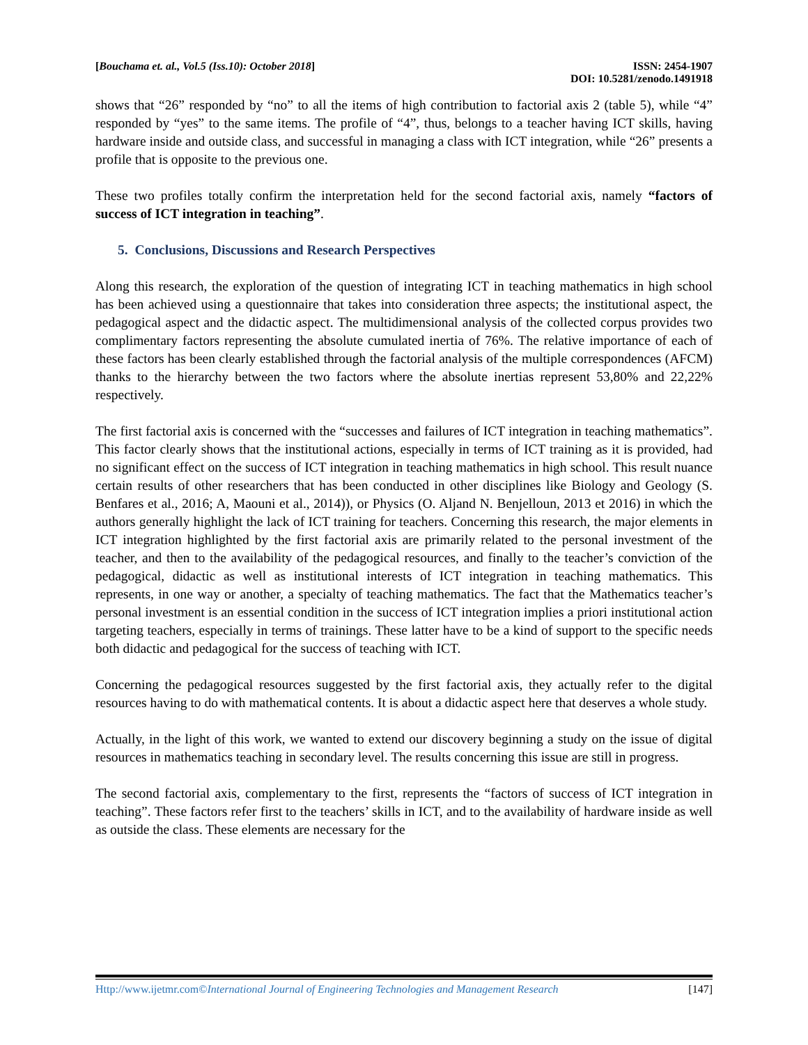[Bouchama et. al., Vol.5 (Iss.10): October 2018]
ISSN: 2454-1907
DOI: 10.5281/zenodo.1491918
shows that “26” responded by “no” to all the items of high contribution to factorial axis 2 (table 5), while “4” responded by “yes” to the same items. The profile of “4”, thus, belongs to a teacher having ICT skills, having hardware inside and outside class, and successful in managing a class with ICT integration, while “26” presents a profile that is opposite to the previous one.
These two profiles totally confirm the interpretation held for the second factorial axis, namely “factors of success of ICT integration in teaching”.
5. Conclusions, Discussions and Research Perspectives
Along this research, the exploration of the question of integrating ICT in teaching mathematics in high school has been achieved using a questionnaire that takes into consideration three aspects; the institutional aspect, the pedagogical aspect and the didactic aspect. The multidimensional analysis of the collected corpus provides two complimentary factors representing the absolute cumulated inertia of 76%. The relative importance of each of these factors has been clearly established through the factorial analysis of the multiple correspondences (AFCM) thanks to the hierarchy between the two factors where the absolute inertias represent 53,80% and 22,22% respectively.
The first factorial axis is concerned with the “successes and failures of ICT integration in teaching mathematics”. This factor clearly shows that the institutional actions, especially in terms of ICT training as it is provided, had no significant effect on the success of ICT integration in teaching mathematics in high school. This result nuance certain results of other researchers that has been conducted in other disciplines like Biology and Geology (S. Benfares et al., 2016; A, Maouni et al., 2014)), or Physics (O. Aljand N. Benjelloun, 2013 et 2016) in which the authors generally highlight the lack of ICT training for teachers. Concerning this research, the major elements in ICT integration highlighted by the first factorial axis are primarily related to the personal investment of the teacher, and then to the availability of the pedagogical resources, and finally to the teacher’s conviction of the pedagogical, didactic as well as institutional interests of ICT integration in teaching mathematics. This represents, in one way or another, a specialty of teaching mathematics. The fact that the Mathematics teacher’s personal investment is an essential condition in the success of ICT integration implies a priori institutional action targeting teachers, especially in terms of trainings. These latter have to be a kind of support to the specific needs both didactic and pedagogical for the success of teaching with ICT.
Concerning the pedagogical resources suggested by the first factorial axis, they actually refer to the digital resources having to do with mathematical contents. It is about a didactic aspect here that deserves a whole study.
Actually, in the light of this work, we wanted to extend our discovery beginning a study on the issue of digital resources in mathematics teaching in secondary level. The results concerning this issue are still in progress.
The second factorial axis, complementary to the first, represents the “factors of success of ICT integration in teaching”. These factors refer first to the teachers’ skills in ICT, and to the availability of hardware inside as well as outside the class. These elements are necessary for the
Http://www.ijetmr.com©International Journal of Engineering Technologies and Management Research
[147]